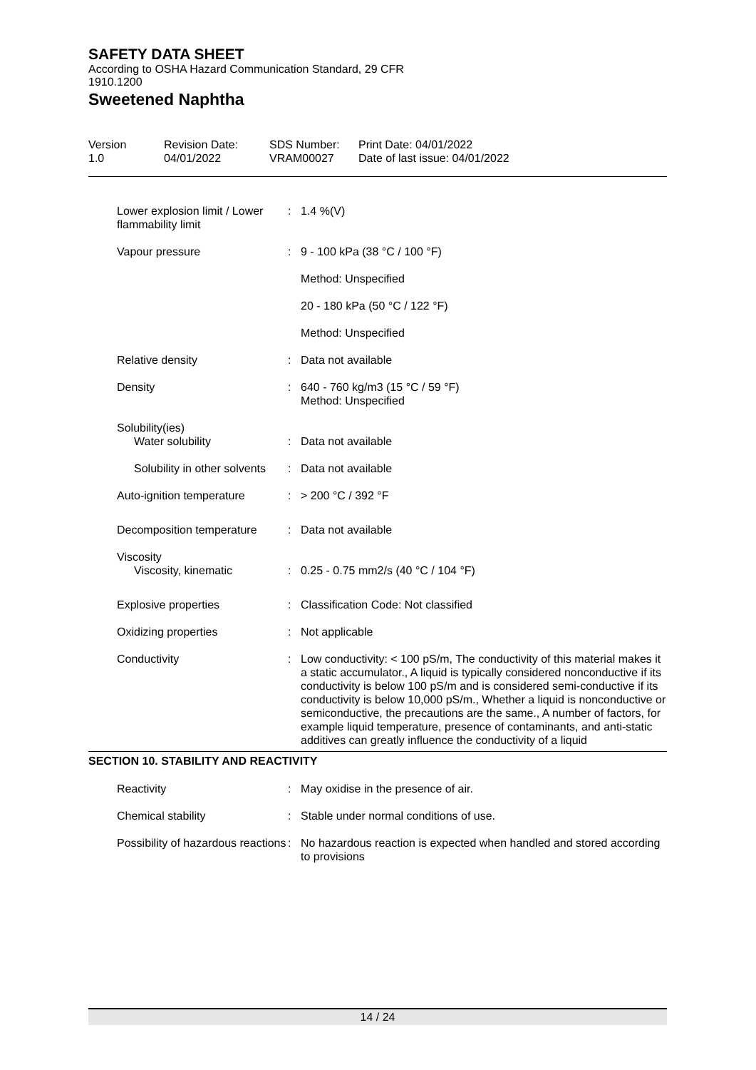SAFETY DATA SHEET
According to OSHA Hazard Communication Standard, 29 CFR
1910.1200
Sweetened Naphtha
Version
1.0
Revision Date:
04/01/2022
SDS Number:
VRAM00027
Print Date: 04/01/2022
Date of last issue: 04/01/2022
| | Lower explosion limit / Lower flammability limit | : | 1.4 %(V) |
| | Vapour pressure | : | 9 - 100 kPa (38 °C / 100 °F) |
| | | | Method: Unspecified |
| | | | 20 - 180 kPa (50 °C / 122 °F) |
| | | | Method: Unspecified |
| | Relative density | : | Data not available |
| | Density | : | 640 - 760 kg/m3 (15 °C / 59 °F) Method: Unspecified |
| | Solubility(ies) | | |
| | Water solubility | : | Data not available |
| | Solubility in other solvents | : | Data not available |
| | Auto-ignition temperature | : | > 200 °C / 392 °F |
| | Decomposition temperature | : | Data not available |
| | Viscosity | | |
| | Viscosity, kinematic | : | 0.25 - 0.75 mm2/s (40 °C / 104 °F) |
| | Explosive properties | : | Classification Code: Not classified |
| | Oxidizing properties | : | Not applicable |
| | Conductivity | : | Low conductivity: < 100 pS/m, The conductivity of this material makes it a static accumulator., A liquid is typically considered nonconductive if its conductivity is below 100 pS/m and is considered semi-conductive if its conductivity is below 10,000 pS/m., Whether a liquid is nonconductive or semiconductive, the precautions are the same., A number of factors, for example liquid temperature, presence of contaminants, and anti-static additives can greatly influence the conductivity of a liquid |
SECTION 10. STABILITY AND REACTIVITY
| | Reactivity | : | May oxidise in the presence of air. |
| | Chemical stability | : | Stable under normal conditions of use. |
| | Possibility of hazardous reactions | : | No hazardous reaction is expected when handled and stored according to provisions |
14 / 24